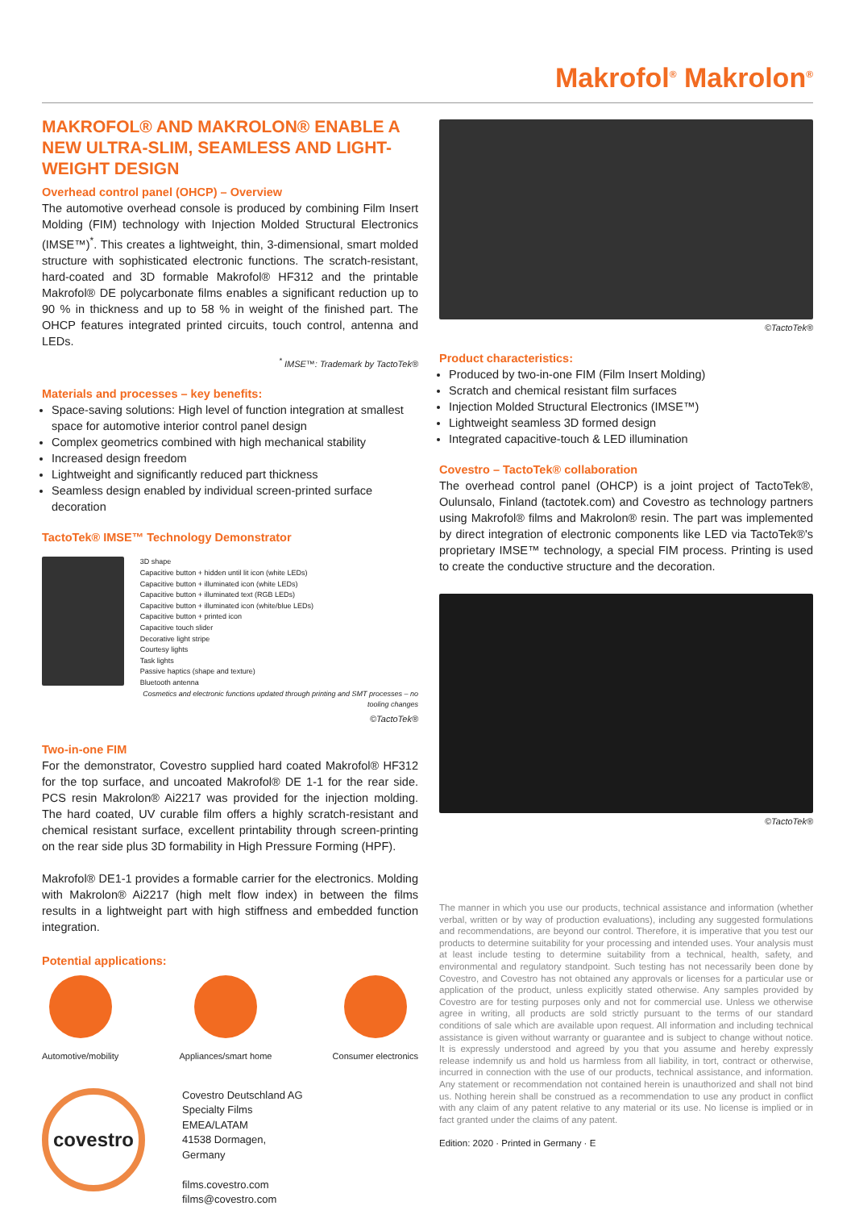Makrofol<sup>®</sup> Makrolon<sup>®</sup>
MAKROFOL® AND MAKROLON® ENABLE A NEW ULTRA-SLIM, SEAMLESS AND LIGHT-WEIGHT DESIGN
Overhead control panel (OHCP) – Overview
The automotive overhead console is produced by combining Film Insert Molding (FIM) technology with Injection Molded Structural Electronics (IMSE™)<sup>*</sup>. This creates a lightweight, thin, 3-dimensional, smart molded structure with sophisticated electronic functions. The scratch-resistant, hard-coated and 3D formable Makrofol® HF312 and the printable Makrofol® DE polycarbonate films enables a significant reduction up to 90 % in thickness and up to 58 % in weight of the finished part. The OHCP features integrated printed circuits, touch control, antenna and LEDs.
<sup>*</sup> IMSE™: Trademark by TactoTek®
Materials and processes – key benefits:
Space-saving solutions: High level of function integration at smallest space for automotive interior control panel design
Complex geometrics combined with high mechanical stability
Increased design freedom
Lightweight and significantly reduced part thickness
Seamless design enabled by individual screen-printed surface decoration
TactoTek® IMSE™ Technology Demonstrator
3D shape
Capacitive button + hidden until lit icon (white LEDs)
Capacitive button + illuminated icon (white LEDs)
Capacitive button + illuminated text (RGB LEDs)
Capacitive button + illuminated icon (white/blue LEDs)
Capacitive button + printed icon
Capacitive touch slider
Decorative light stripe
Courtesy lights
Task lights
Passive haptics (shape and texture)
Bluetooth antenna
Cosmetics and electronic functions updated through printing and SMT processes – no tooling changes
©TactoTek®
Two-in-one FIM
For the demonstrator, Covestro supplied hard coated Makrofol® HF312 for the top surface, and uncoated Makrofol® DE 1-1 for the rear side. PCS resin Makrolon® Ai2217 was provided for the injection molding. The hard coated, UV curable film offers a highly scratch-resistant and chemical resistant surface, excellent printability through screen-printing on the rear side plus 3D formability in High Pressure Forming (HPF).
Makrofol® DE1-1 provides a formable carrier for the electronics. Molding with Makrolon® Ai2217 (high melt flow index) in between the films results in a lightweight part with high stiffness and embedded function integration.
Potential applications:
Automotive/mobility Appliances/smart home Consumer electronics
covestro
Covestro Deutschland AG
Specialty Films
EMEA/LATAM
41538 Dormagen,
Germany
films.covestro.com
films@covestro.com
©TactoTek®
Product characteristics:
Produced by two-in-one FIM (Film Insert Molding)
Scratch and chemical resistant film surfaces
Injection Molded Structural Electronics (IMSE™)
Lightweight seamless 3D formed design
Integrated capacitive-touch & LED illumination
Covestro – TactoTek® collaboration
The overhead control panel (OHCP) is a joint project of TactoTek®, Oulunsalo, Finland (tactotek.com) and Covestro as technology partners using Makrofol® films and Makrolon® resin. The part was implemented by direct integration of electronic components like LED via TactoTek®'s proprietary IMSE™ technology, a special FIM process. Printing is used to create the conductive structure and the decoration.
©TactoTek®
The manner in which you use our products, technical assistance and information (whether verbal, written or by way of production evaluations), including any suggested formulations and recommendations, are beyond our control. Therefore, it is imperative that you test our products to determine suitability for your processing and intended uses. Your analysis must at least include testing to determine suitability from a technical, health, safety, and environmental and regulatory standpoint. Such testing has not necessarily been done by Covestro, and Covestro has not obtained any approvals or licenses for a particular use or application of the product, unless explicitly stated otherwise. Any samples provided by Covestro are for testing purposes only and not for commercial use. Unless we otherwise agree in writing, all products are sold strictly pursuant to the terms of our standard conditions of sale which are available upon request. All information and including technical assistance is given without warranty or guarantee and is subject to change without notice. It is expressly understood and agreed by you that you assume and hereby expressly release indemnify us and hold us harmless from all liability, in tort, contract or otherwise, incurred in connection with the use of our products, technical assistance, and information. Any statement or recommendation not contained herein is unauthorized and shall not bind us. Nothing herein shall be construed as a recommendation to use any product in conflict with any claim of any patent relative to any material or its use. No license is implied or in fact granted under the claims of any patent.
Edition: 2020 · Printed in Germany · E